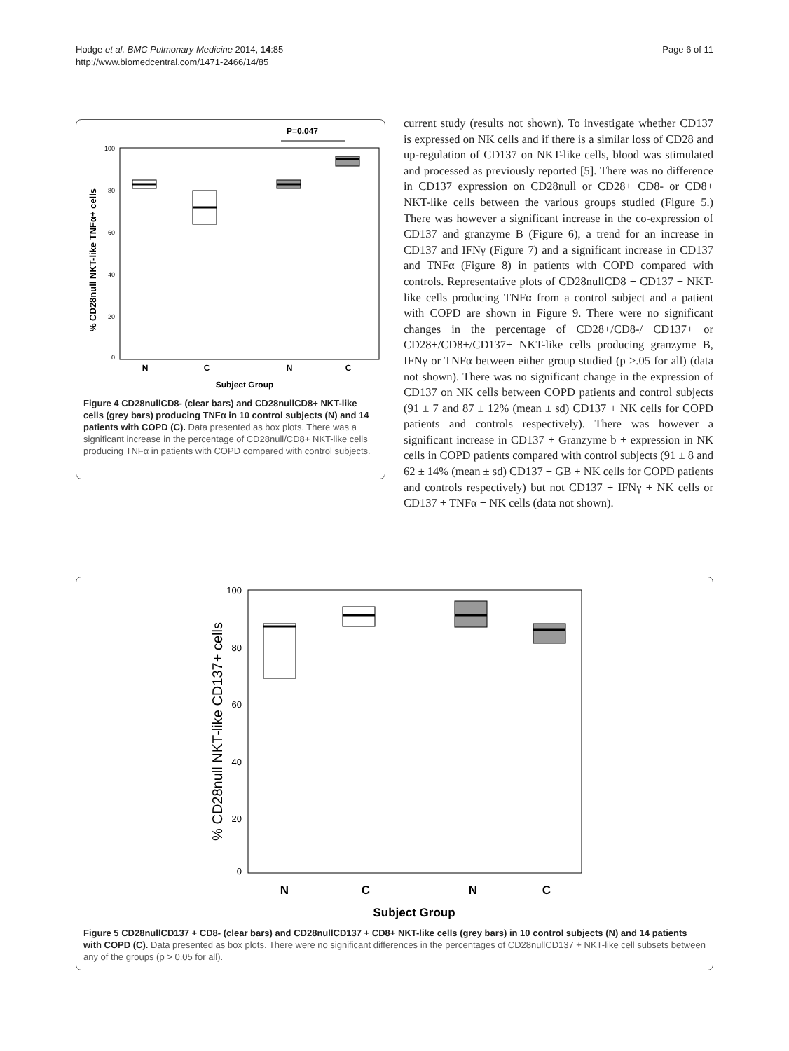Hodge et al. BMC Pulmonary Medicine 2014, 14:85
http://www.biomedcentral.com/1471-2466/14/85
Page 6 of 11
P=0.047
100
80
60
40
20
0
% CD28null NKT-like TNFα+ cells
N
C
N
C
Subject Group
Figure 4 CD28nullCD8- (clear bars) and CD28nullCD8+ NKT-like cells (grey bars) producing TNFα in 10 control subjects (N) and 14 patients with COPD (C). Data presented as box plots. There was a significant increase in the percentage of CD28null/CD8+ NKT-like cells producing TNFα in patients with COPD compared with control subjects.
current study (results not shown). To investigate whether CD137 is expressed on NK cells and if there is a similar loss of CD28 and up-regulation of CD137 on NKT-like cells, blood was stimulated and processed as previously reported [5]. There was no difference in CD137 expression on CD28null or CD28+ CD8- or CD8+ NKT-like cells between the various groups studied (Figure 5.) There was however a significant increase in the co-expression of CD137 and granzyme B (Figure 6), a trend for an increase in CD137 and IFNγ (Figure 7) and a significant increase in CD137 and TNFα (Figure 8) in patients with COPD compared with controls. Representative plots of CD28nullCD8 + CD137 + NKT-like cells producing TNFα from a control subject and a patient with COPD are shown in Figure 9. There were no significant changes in the percentage of CD28+/CD8-/ CD137+ or CD28+/CD8+/CD137+ NKT-like cells producing granzyme B, IFNγ or TNFα between either group studied (p >.05 for all) (data not shown). There was no significant change in the expression of CD137 on NK cells between COPD patients and control subjects (91 ± 7 and 87 ± 12% (mean ± sd) CD137 + NK cells for COPD patients and controls respectively). There was however a significant increase in CD137 + Granzyme b + expression in NK cells in COPD patients compared with control subjects (91 ± 8 and 62 ± 14% (mean ± sd) CD137 + GB + NK cells for COPD patients and controls respectively) but not CD137 + IFNγ + NK cells or CD137 + TNFα + NK cells (data not shown).
100
80
60
40
20
0
% CD28null NKT-like CD137+ cells
N
C
N
C
Subject Group
Figure 5 CD28nullCD137 + CD8- (clear bars) and CD28nullCD137 + CD8+ NKT-like cells (grey bars) in 10 control subjects (N) and 14 patients with COPD (C). Data presented as box plots. There were no significant differences in the percentages of CD28nullCD137 + NKT-like cell subsets between any of the groups (p > 0.05 for all).